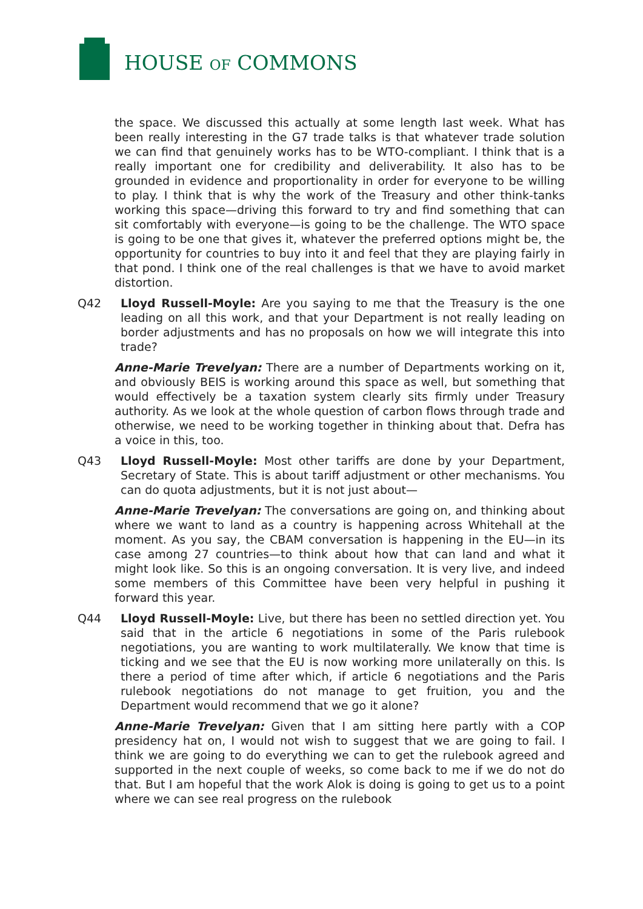HOUSE OF COMMONS
the space. We discussed this actually at some length last week. What has been really interesting in the G7 trade talks is that whatever trade solution we can find that genuinely works has to be WTO-compliant. I think that is a really important one for credibility and deliverability. It also has to be grounded in evidence and proportionality in order for everyone to be willing to play. I think that is why the work of the Treasury and other think-tanks working this space—driving this forward to try and find something that can sit comfortably with everyone—is going to be the challenge. The WTO space is going to be one that gives it, whatever the preferred options might be, the opportunity for countries to buy into it and feel that they are playing fairly in that pond. I think one of the real challenges is that we have to avoid market distortion.
Q42 Lloyd Russell-Moyle: Are you saying to me that the Treasury is the one leading on all this work, and that your Department is not really leading on border adjustments and has no proposals on how we will integrate this into trade?
Anne-Marie Trevelyan: There are a number of Departments working on it, and obviously BEIS is working around this space as well, but something that would effectively be a taxation system clearly sits firmly under Treasury authority. As we look at the whole question of carbon flows through trade and otherwise, we need to be working together in thinking about that. Defra has a voice in this, too.
Q43 Lloyd Russell-Moyle: Most other tariffs are done by your Department, Secretary of State. This is about tariff adjustment or other mechanisms. You can do quota adjustments, but it is not just about—
Anne-Marie Trevelyan: The conversations are going on, and thinking about where we want to land as a country is happening across Whitehall at the moment. As you say, the CBAM conversation is happening in the EU—in its case among 27 countries—to think about how that can land and what it might look like. So this is an ongoing conversation. It is very live, and indeed some members of this Committee have been very helpful in pushing it forward this year.
Q44 Lloyd Russell-Moyle: Live, but there has been no settled direction yet. You said that in the article 6 negotiations in some of the Paris rulebook negotiations, you are wanting to work multilaterally. We know that time is ticking and we see that the EU is now working more unilaterally on this. Is there a period of time after which, if article 6 negotiations and the Paris rulebook negotiations do not manage to get fruition, you and the Department would recommend that we go it alone?
Anne-Marie Trevelyan: Given that I am sitting here partly with a COP presidency hat on, I would not wish to suggest that we are going to fail. I think we are going to do everything we can to get the rulebook agreed and supported in the next couple of weeks, so come back to me if we do not do that. But I am hopeful that the work Alok is doing is going to get us to a point where we can see real progress on the rulebook